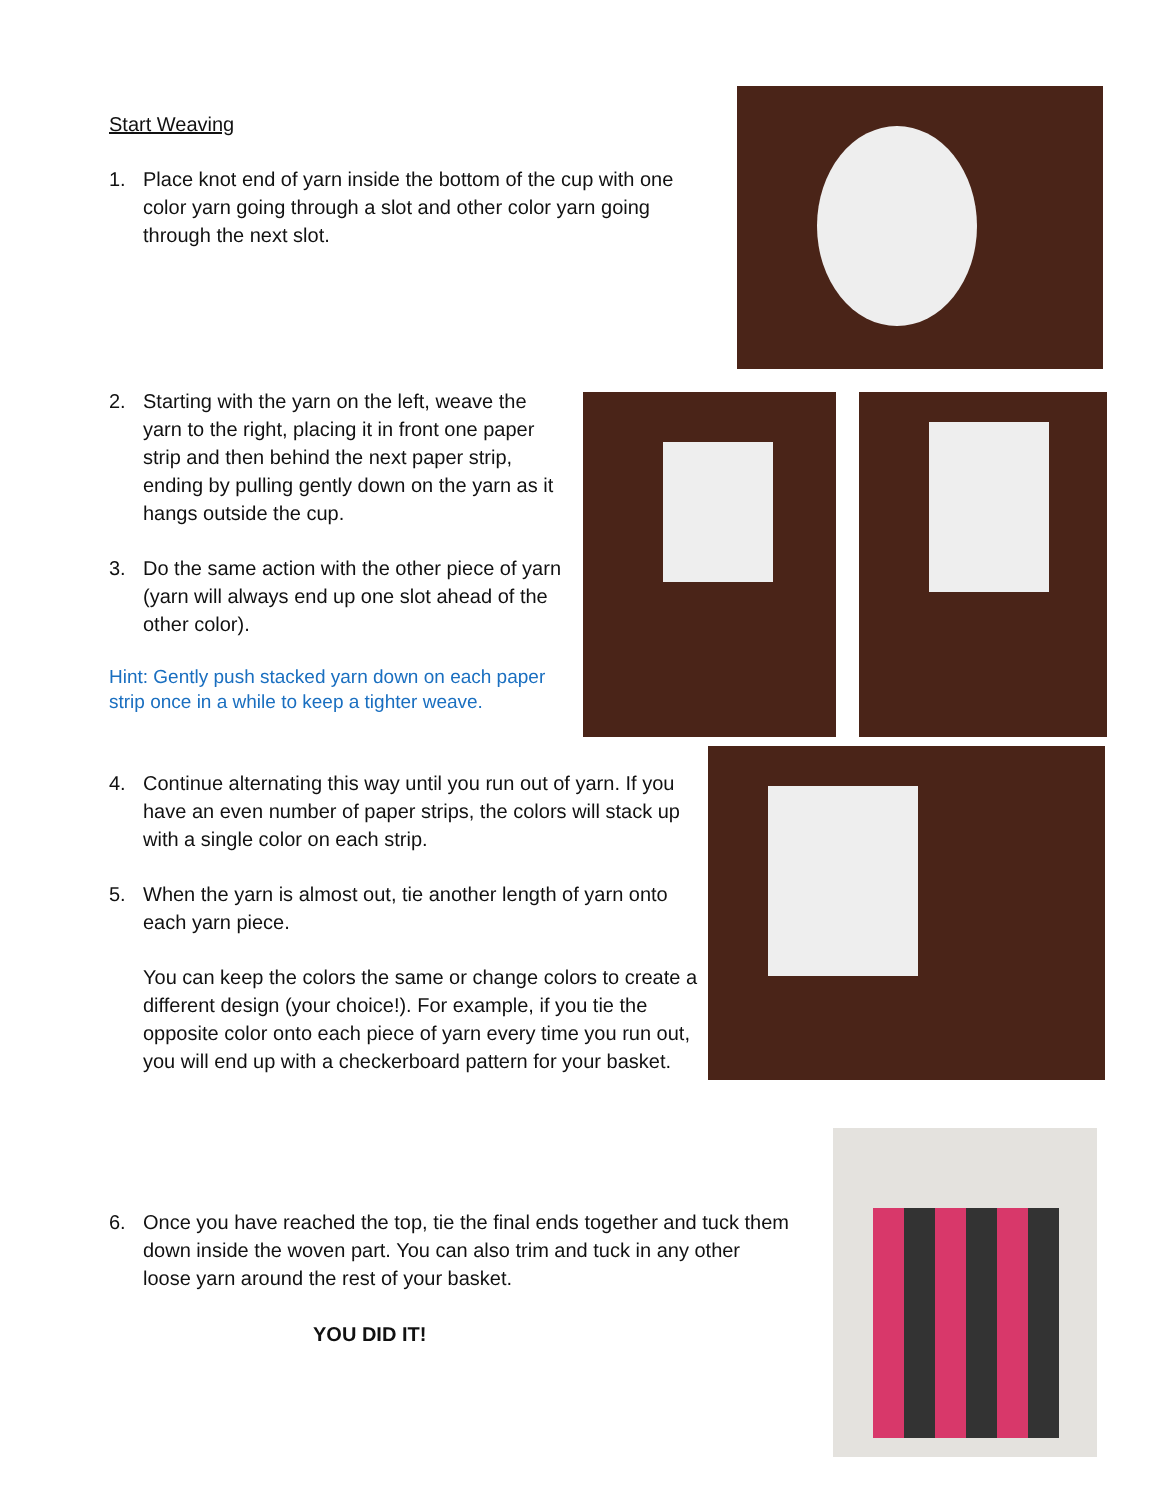Start Weaving
1. Place knot end of yarn inside the bottom of the cup with one color yarn going through a slot and other color yarn going through the next slot.
2. Starting with the yarn on the left, weave the yarn to the right, placing it in front one paper strip and then behind the next paper strip, ending by pulling gently down on the yarn as it hangs outside the cup.
3. Do the same action with the other piece of yarn (yarn will always end up one slot ahead of the other color).
Hint: Gently push stacked yarn down on each paper strip once in a while to keep a tighter weave.
4. Continue alternating this way until you run out of yarn. If you have an even number of paper strips, the colors will stack up with a single color on each strip.
5. When the yarn is almost out, tie another length of yarn onto each yarn piece.
You can keep the colors the same or change colors to create a different design (your choice!). For example, if you tie the opposite color onto each piece of yarn every time you run out, you will end up with a checkerboard pattern for your basket.
6. Once you have reached the top, tie the final ends together and tuck them down inside the woven part. You can also trim and tuck in any other loose yarn around the rest of your basket.
YOU DID IT!